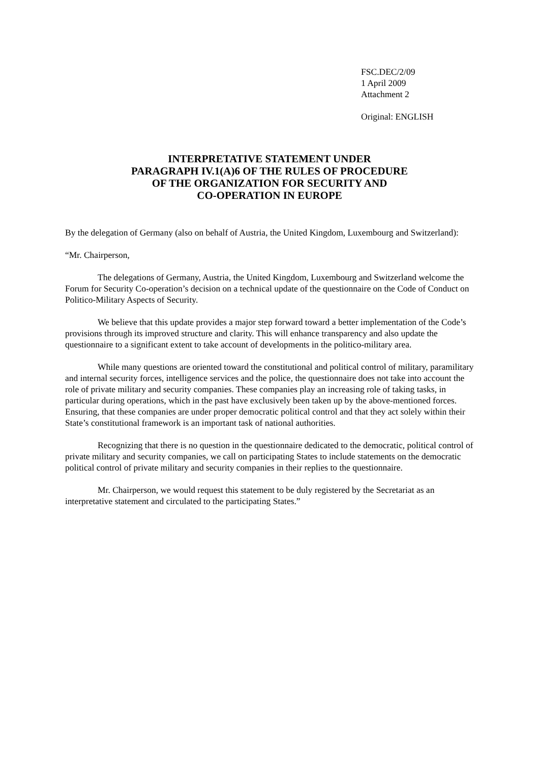FSC.DEC/2/09
1 April 2009
Attachment 2
Original: ENGLISH
INTERPRETATIVE STATEMENT UNDER
PARAGRAPH IV.1(A)6 OF THE RULES OF PROCEDURE
OF THE ORGANIZATION FOR SECURITY AND
CO-OPERATION IN EUROPE
By the delegation of Germany (also on behalf of Austria, the United Kingdom, Luxembourg and Switzerland):
“Mr. Chairperson,
The delegations of Germany, Austria, the United Kingdom, Luxembourg and Switzerland welcome the Forum for Security Co-operation’s decision on a technical update of the questionnaire on the Code of Conduct on Politico-Military Aspects of Security.
We believe that this update provides a major step forward toward a better implementation of the Code’s provisions through its improved structure and clarity. This will enhance transparency and also update the questionnaire to a significant extent to take account of developments in the politico-military area.
While many questions are oriented toward the constitutional and political control of military, paramilitary and internal security forces, intelligence services and the police, the questionnaire does not take into account the role of private military and security companies. These companies play an increasing role of taking tasks, in particular during operations, which in the past have exclusively been taken up by the above-mentioned forces. Ensuring, that these companies are under proper democratic political control and that they act solely within their State’s constitutional framework is an important task of national authorities.
Recognizing that there is no question in the questionnaire dedicated to the democratic, political control of private military and security companies, we call on participating States to include statements on the democratic political control of private military and security companies in their replies to the questionnaire.
Mr. Chairperson, we would request this statement to be duly registered by the Secretariat as an interpretative statement and circulated to the participating States.”